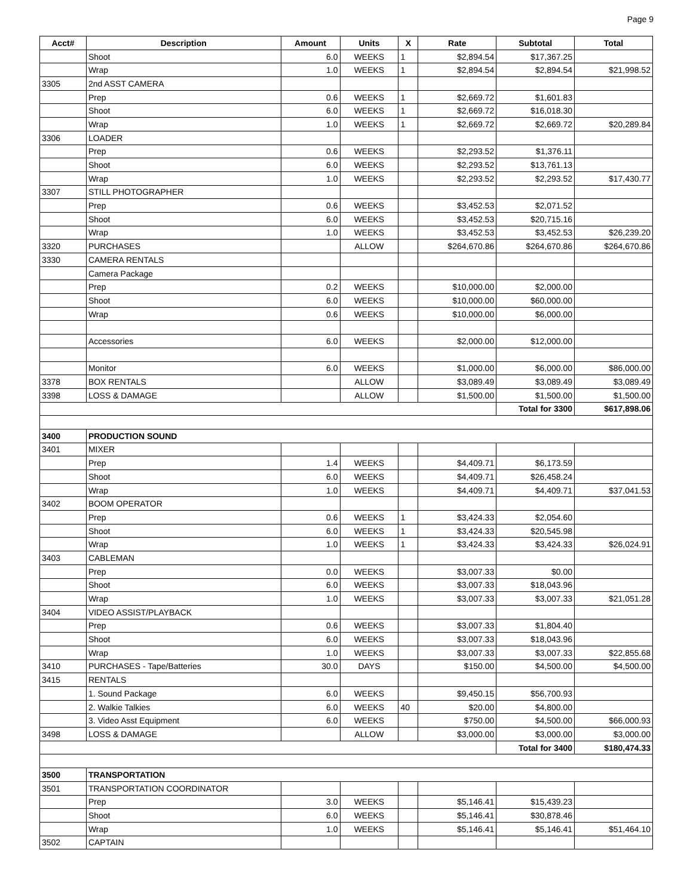Page 9
| Acct# | Description | Amount | Units | X | Rate | Subtotal | Total |
| --- | --- | --- | --- | --- | --- | --- | --- |
| | Shoot | 6.0 | WEEKS | 1 | $2,894.54 | $17,367.25 | |
| | Wrap | 1.0 | WEEKS | 1 | $2,894.54 | $2,894.54 | $21,998.52 |
| 3305 | 2nd ASST CAMERA | | | | | | |
| | Prep | 0.6 | WEEKS | 1 | $2,669.72 | $1,601.83 | |
| | Shoot | 6.0 | WEEKS | 1 | $2,669.72 | $16,018.30 | |
| | Wrap | 1.0 | WEEKS | 1 | $2,669.72 | $2,669.72 | $20,289.84 |
| 3306 | LOADER | | | | | | |
| | Prep | 0.6 | WEEKS | | $2,293.52 | $1,376.11 | |
| | Shoot | 6.0 | WEEKS | | $2,293.52 | $13,761.13 | |
| | Wrap | 1.0 | WEEKS | | $2,293.52 | $2,293.52 | $17,430.77 |
| 3307 | STILL PHOTOGRAPHER | | | | | | |
| | Prep | 0.6 | WEEKS | | $3,452.53 | $2,071.52 | |
| | Shoot | 6.0 | WEEKS | | $3,452.53 | $20,715.16 | |
| | Wrap | 1.0 | WEEKS | | $3,452.53 | $3,452.53 | $26,239.20 |
| 3320 | PURCHASES | | ALLOW | | $264,670.86 | $264,670.86 | $264,670.86 |
| 3330 | CAMERA RENTALS | | | | | | |
| | Camera Package | | | | | | |
| | Prep | 0.2 | WEEKS | | $10,000.00 | $2,000.00 | |
| | Shoot | 6.0 | WEEKS | | $10,000.00 | $60,000.00 | |
| | Wrap | 0.6 | WEEKS | | $10,000.00 | $6,000.00 | |
| | Accessories | 6.0 | WEEKS | | $2,000.00 | $12,000.00 | |
| | Monitor | 6.0 | WEEKS | | $1,000.00 | $6,000.00 | $86,000.00 |
| 3378 | BOX RENTALS | | ALLOW | | $3,089.49 | $3,089.49 | $3,089.49 |
| 3398 | LOSS & DAMAGE | | ALLOW | | $1,500.00 | $1,500.00 | $1,500.00 |
| | | | | | | Total for 3300 | $617,898.06 |
| 3400 | PRODUCTION SOUND | | | | | | |
| 3401 | MIXER | | | | | | |
| | Prep | 1.4 | WEEKS | | $4,409.71 | $6,173.59 | |
| | Shoot | 6.0 | WEEKS | | $4,409.71 | $26,458.24 | |
| | Wrap | 1.0 | WEEKS | | $4,409.71 | $4,409.71 | $37,041.53 |
| 3402 | BOOM OPERATOR | | | | | | |
| | Prep | 0.6 | WEEKS | 1 | $3,424.33 | $2,054.60 | |
| | Shoot | 6.0 | WEEKS | 1 | $3,424.33 | $20,545.98 | |
| | Wrap | 1.0 | WEEKS | 1 | $3,424.33 | $3,424.33 | $26,024.91 |
| 3403 | CABLEMAN | | | | | | |
| | Prep | 0.0 | WEEKS | | $3,007.33 | $0.00 | |
| | Shoot | 6.0 | WEEKS | | $3,007.33 | $18,043.96 | |
| | Wrap | 1.0 | WEEKS | | $3,007.33 | $3,007.33 | $21,051.28 |
| 3404 | VIDEO ASSIST/PLAYBACK | | | | | | |
| | Prep | 0.6 | WEEKS | | $3,007.33 | $1,804.40 | |
| | Shoot | 6.0 | WEEKS | | $3,007.33 | $18,043.96 | |
| | Wrap | 1.0 | WEEKS | | $3,007.33 | $3,007.33 | $22,855.68 |
| 3410 | PURCHASES - Tape/Batteries | 30.0 | DAYS | | $150.00 | $4,500.00 | $4,500.00 |
| 3415 | RENTALS | | | | | | |
| | 1. Sound Package | 6.0 | WEEKS | | $9,450.15 | $56,700.93 | |
| | 2. Walkie Talkies | 6.0 | WEEKS | 40 | $20.00 | $4,800.00 | |
| | 3. Video Asst Equipment | 6.0 | WEEKS | | $750.00 | $4,500.00 | $66,000.93 |
| 3498 | LOSS & DAMAGE | | ALLOW | | $3,000.00 | $3,000.00 | $3,000.00 |
| | | | | | | Total for 3400 | $180,474.33 |
| 3500 | TRANSPORTATION | | | | | | |
| 3501 | TRANSPORTATION COORDINATOR | | | | | | |
| | Prep | 3.0 | WEEKS | | $5,146.41 | $15,439.23 | |
| | Shoot | 6.0 | WEEKS | | $5,146.41 | $30,878.46 | |
| | Wrap | 1.0 | WEEKS | | $5,146.41 | $5,146.41 | $51,464.10 |
| 3502 | CAPTAIN | | | | | | |